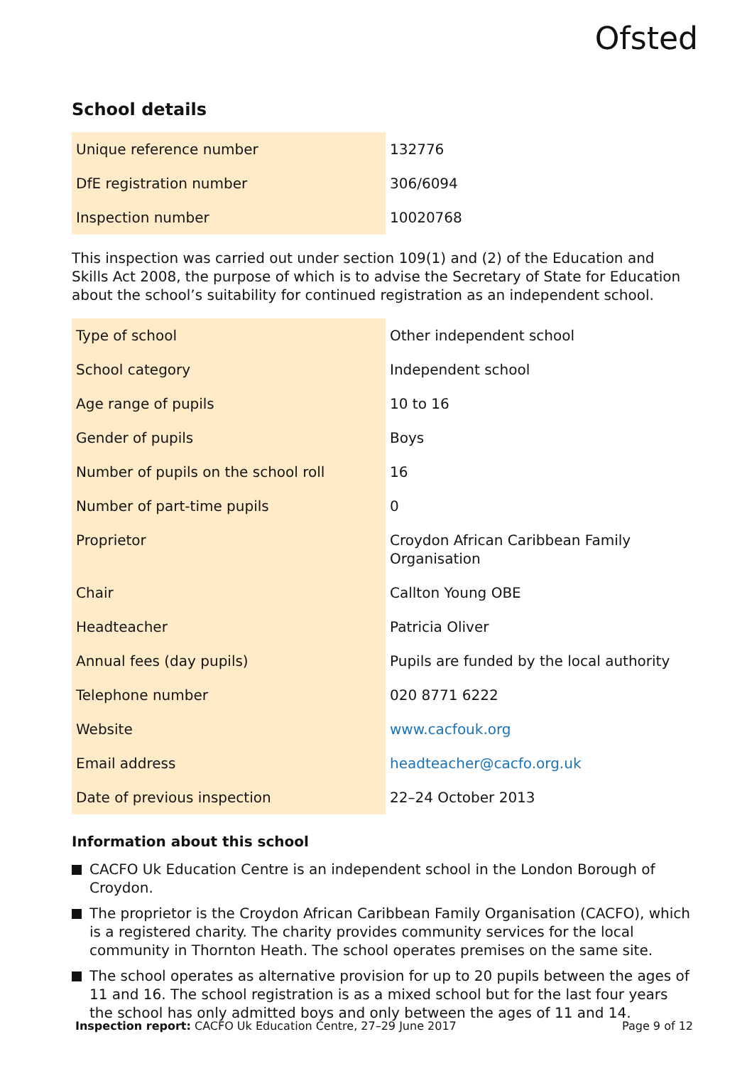Ofsted
School details
| Unique reference number | 132776 |
| DfE registration number | 306/6094 |
| Inspection number | 10020768 |
This inspection was carried out under section 109(1) and (2) of the Education and Skills Act 2008, the purpose of which is to advise the Secretary of State for Education about the school’s suitability for continued registration as an independent school.
| Type of school | Other independent school |
| School category | Independent school |
| Age range of pupils | 10 to 16 |
| Gender of pupils | Boys |
| Number of pupils on the school roll | 16 |
| Number of part-time pupils | 0 |
| Proprietor | Croydon African Caribbean Family Organisation |
| Chair | Callton Young OBE |
| Headteacher | Patricia Oliver |
| Annual fees (day pupils) | Pupils are funded by the local authority |
| Telephone number | 020 8771 6222 |
| Website | www.cacfouk.org |
| Email address | headteacher@cacfo.org.uk |
| Date of previous inspection | 22–24 October 2013 |
Information about this school
CACFO Uk Education Centre is an independent school in the London Borough of Croydon.
The proprietor is the Croydon African Caribbean Family Organisation (CACFO), which is a registered charity. The charity provides community services for the local community in Thornton Heath. The school operates premises on the same site.
The school operates as alternative provision for up to 20 pupils between the ages of 11 and 16. The school registration is as a mixed school but for the last four years the school has only admitted boys and only between the ages of 11 and 14.
Inspection report: CACFO Uk Education Centre, 27–29 June 2017 Page 9 of 12